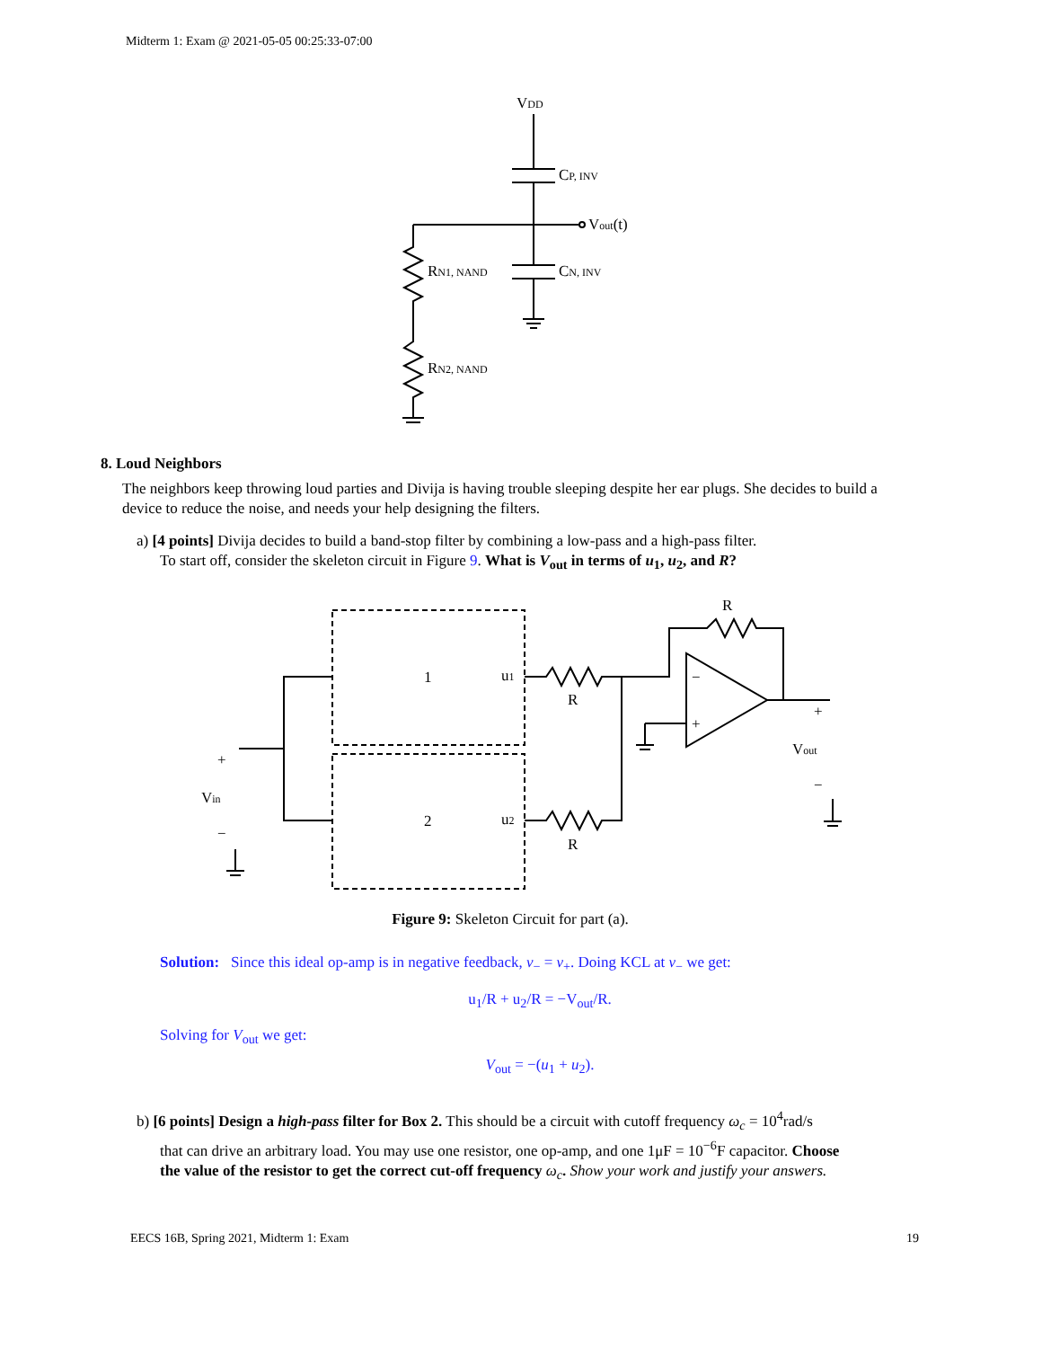Midterm 1: Exam @ 2021-05-05 00:25:33-07:00
VDD
CP, INV
Vout(t)
CN, INV
RN1, NAND
RN2, NAND
8. Loud Neighbors
The neighbors keep throwing loud parties and Divija is having trouble sleeping despite her ear plugs. She decides to build a device to reduce the noise, and needs your help designing the filters.
a) [4 points] Divija decides to build a band-stop filter by combining a low-pass and a high-pass filter.
To start off, consider the skeleton circuit in Figure 9. What is V<sub>out</sub> in terms of u<sub>1</sub>, u<sub>2</sub>, and R?
1
2
u1
u2
R
R
R
−
+
+
Vin
−
+
Vout
−
Figure 9: Skeleton Circuit for part (a).
Solution: Since this ideal op-amp is in negative feedback, v<sub>−</sub> = v<sub>+</sub>. Doing KCL at v<sub>−</sub> we get:
u<sub>1</sub>/R + u<sub>2</sub>/R = −V<sub>out</sub>/R.
Solving for V<sub>out</sub> we get:
V<sub>out</sub> = −(u<sub>1</sub> + u<sub>2</sub>).
b) [6 points] Design a high-pass filter for Box 2. This should be a circuit with cutoff frequency ω<sub>c</sub> = 10<sup>4</sup>rad/s
that can drive an arbitrary load. You may use one resistor, one op-amp, and one 1μF = 10<sup>−6</sup>F capacitor. Choose
the value of the resistor to get the correct cut-off frequency ω<sub>c</sub>. Show your work and justify your answers.
EECS 16B, Spring 2021, Midterm 1: Exam 19